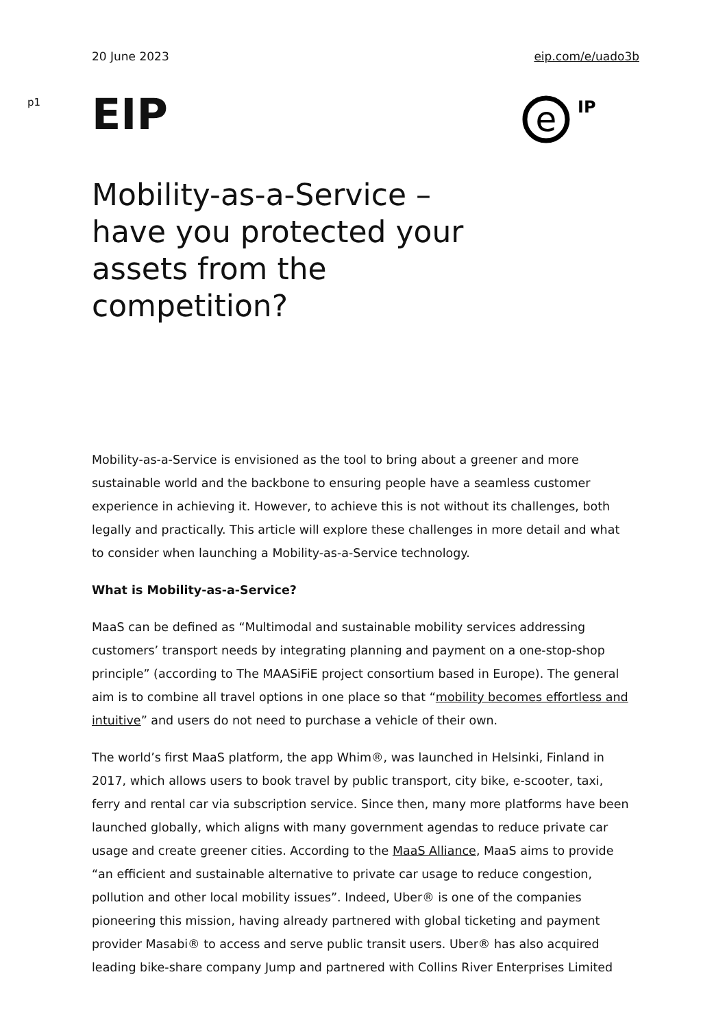20 June 2023 eip.com/e/uado3b
p1
EIP
e
IP
Mobility-as-a-Service – have you protected your assets from the competition?
Mobility-as-a-Service is envisioned as the tool to bring about a greener and more sustainable world and the backbone to ensuring people have a seamless customer experience in achieving it. However, to achieve this is not without its challenges, both legally and practically. This article will explore these challenges in more detail and what to consider when launching a Mobility-as-a-Service technology.
What is Mobility-as-a-Service?
MaaS can be defined as “Multimodal and sustainable mobility services addressing customers’ transport needs by integrating planning and payment on a one-stop-shop principle” (according to The MAASiFiE project consortium based in Europe). The general aim is to combine all travel options in one place so that “mobility becomes effortless and intuitive” and users do not need to purchase a vehicle of their own.
The world’s first MaaS platform, the app Whim®, was launched in Helsinki, Finland in 2017, which allows users to book travel by public transport, city bike, e-scooter, taxi, ferry and rental car via subscription service. Since then, many more platforms have been launched globally, which aligns with many government agendas to reduce private car usage and create greener cities. According to the MaaS Alliance, MaaS aims to provide “an efficient and sustainable alternative to private car usage to reduce congestion, pollution and other local mobility issues”. Indeed, Uber® is one of the companies pioneering this mission, having already partnered with global ticketing and payment provider Masabi® to access and serve public transit users. Uber® has also acquired leading bike-share company Jump and partnered with Collins River Enterprises Limited